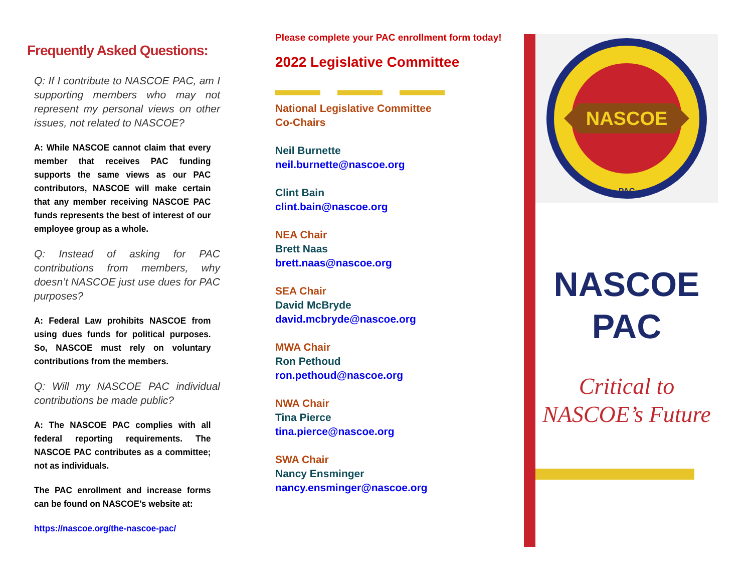Frequently Asked Questions:
Q: If I contribute to NASCOE PAC, am I supporting members who may not represent my personal views on other issues, not related to NASCOE?
A: While NASCOE cannot claim that every member that receives PAC funding supports the same views as our PAC contributors, NASCOE will make certain that any member receiving NASCOE PAC funds represents the best of interest of our employee group as a whole.
Q: Instead of asking for PAC contributions from members, why doesn’t NASCOE just use dues for PAC purposes?
A: Federal Law prohibits NASCOE from using dues funds for political purposes. So, NASCOE must rely on voluntary contributions from the members.
Q: Will my NASCOE PAC individual contributions be made public?
A: The NASCOE PAC complies with all federal reporting requirements. The NASCOE PAC contributes as a committee; not as individuals.
The PAC enrollment and increase forms can be found on NASCOE’s website at:
https://nascoe.org/the-nascoe-pac/
Please complete your PAC enrollment form today!
2022 Legislative Committee
National Legislative Committee
Co-Chairs
Neil Burnette
neil.burnette@nascoe.org
Clint Bain
clint.bain@nascoe.org
NEA Chair
Brett Naas
brett.naas@nascoe.org
SEA Chair
David McBryde
david.mcbryde@nascoe.org
MWA Chair
Ron Pethoud
ron.pethoud@nascoe.org
NWA Chair
Tina Pierce
tina.pierce@nascoe.org
SWA Chair
Nancy Ensminger
nancy.ensminger@nascoe.org
NASCOE
PAC
NASCOE
PAC
Critical to
NASCOE’s Future